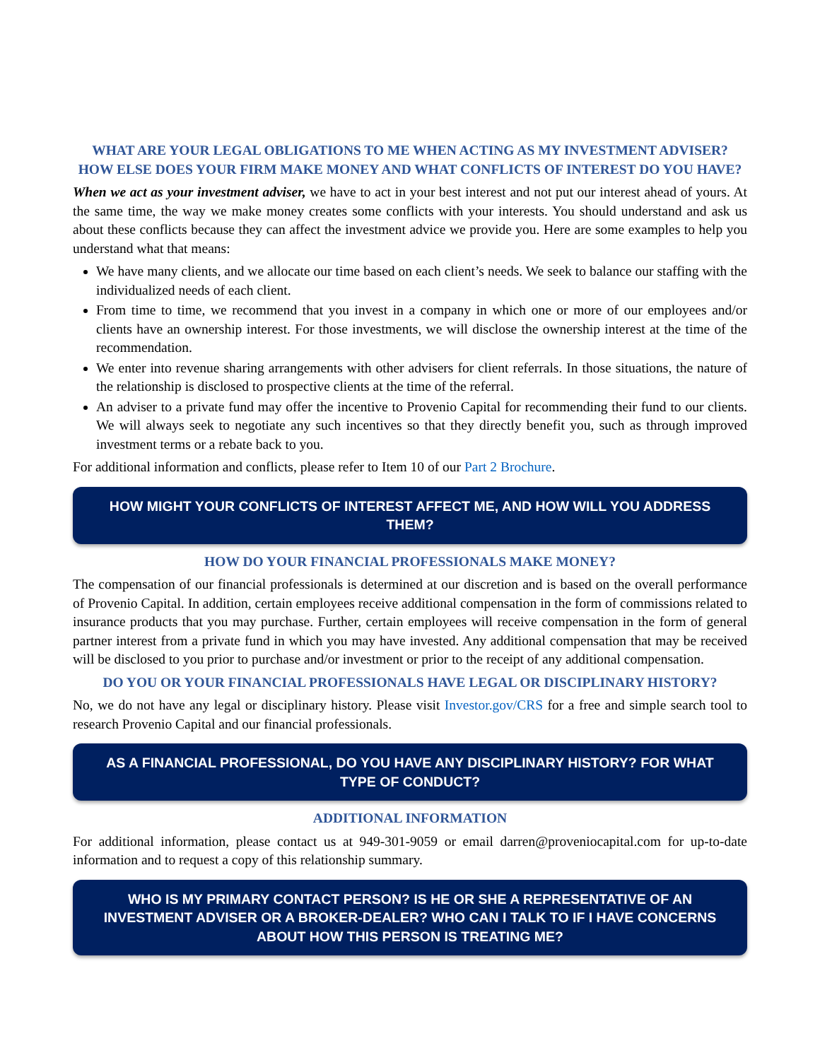WHAT ARE YOUR LEGAL OBLIGATIONS TO ME WHEN ACTING AS MY INVESTMENT ADVISER? HOW ELSE DOES YOUR FIRM MAKE MONEY AND WHAT CONFLICTS OF INTEREST DO YOU HAVE?
When we act as your investment adviser, we have to act in your best interest and not put our interest ahead of yours. At the same time, the way we make money creates some conflicts with your interests. You should understand and ask us about these conflicts because they can affect the investment advice we provide you. Here are some examples to help you understand what that means:
We have many clients, and we allocate our time based on each client’s needs. We seek to balance our staffing with the individualized needs of each client.
From time to time, we recommend that you invest in a company in which one or more of our employees and/or clients have an ownership interest. For those investments, we will disclose the ownership interest at the time of the recommendation.
We enter into revenue sharing arrangements with other advisers for client referrals. In those situations, the nature of the relationship is disclosed to prospective clients at the time of the referral.
An adviser to a private fund may offer the incentive to Provenio Capital for recommending their fund to our clients. We will always seek to negotiate any such incentives so that they directly benefit you, such as through improved investment terms or a rebate back to you.
For additional information and conflicts, please refer to Item 10 of our Part 2 Brochure.
HOW MIGHT YOUR CONFLICTS OF INTEREST AFFECT ME, AND HOW WILL YOU ADDRESS THEM?
HOW DO YOUR FINANCIAL PROFESSIONALS MAKE MONEY?
The compensation of our financial professionals is determined at our discretion and is based on the overall performance of Provenio Capital. In addition, certain employees receive additional compensation in the form of commissions related to insurance products that you may purchase. Further, certain employees will receive compensation in the form of general partner interest from a private fund in which you may have invested. Any additional compensation that may be received will be disclosed to you prior to purchase and/or investment or prior to the receipt of any additional compensation.
DO YOU OR YOUR FINANCIAL PROFESSIONALS HAVE LEGAL OR DISCIPLINARY HISTORY?
No, we do not have any legal or disciplinary history. Please visit Investor.gov/CRS for a free and simple search tool to research Provenio Capital and our financial professionals.
AS A FINANCIAL PROFESSIONAL, DO YOU HAVE ANY DISCIPLINARY HISTORY? FOR WHAT TYPE OF CONDUCT?
ADDITIONAL INFORMATION
For additional information, please contact us at 949-301-9059 or email darren@proveniocapital.com for up-to-date information and to request a copy of this relationship summary.
WHO IS MY PRIMARY CONTACT PERSON? IS HE OR SHE A REPRESENTATIVE OF AN INVESTMENT ADVISER OR A BROKER-DEALER? WHO CAN I TALK TO IF I HAVE CONCERNS ABOUT HOW THIS PERSON IS TREATING ME?